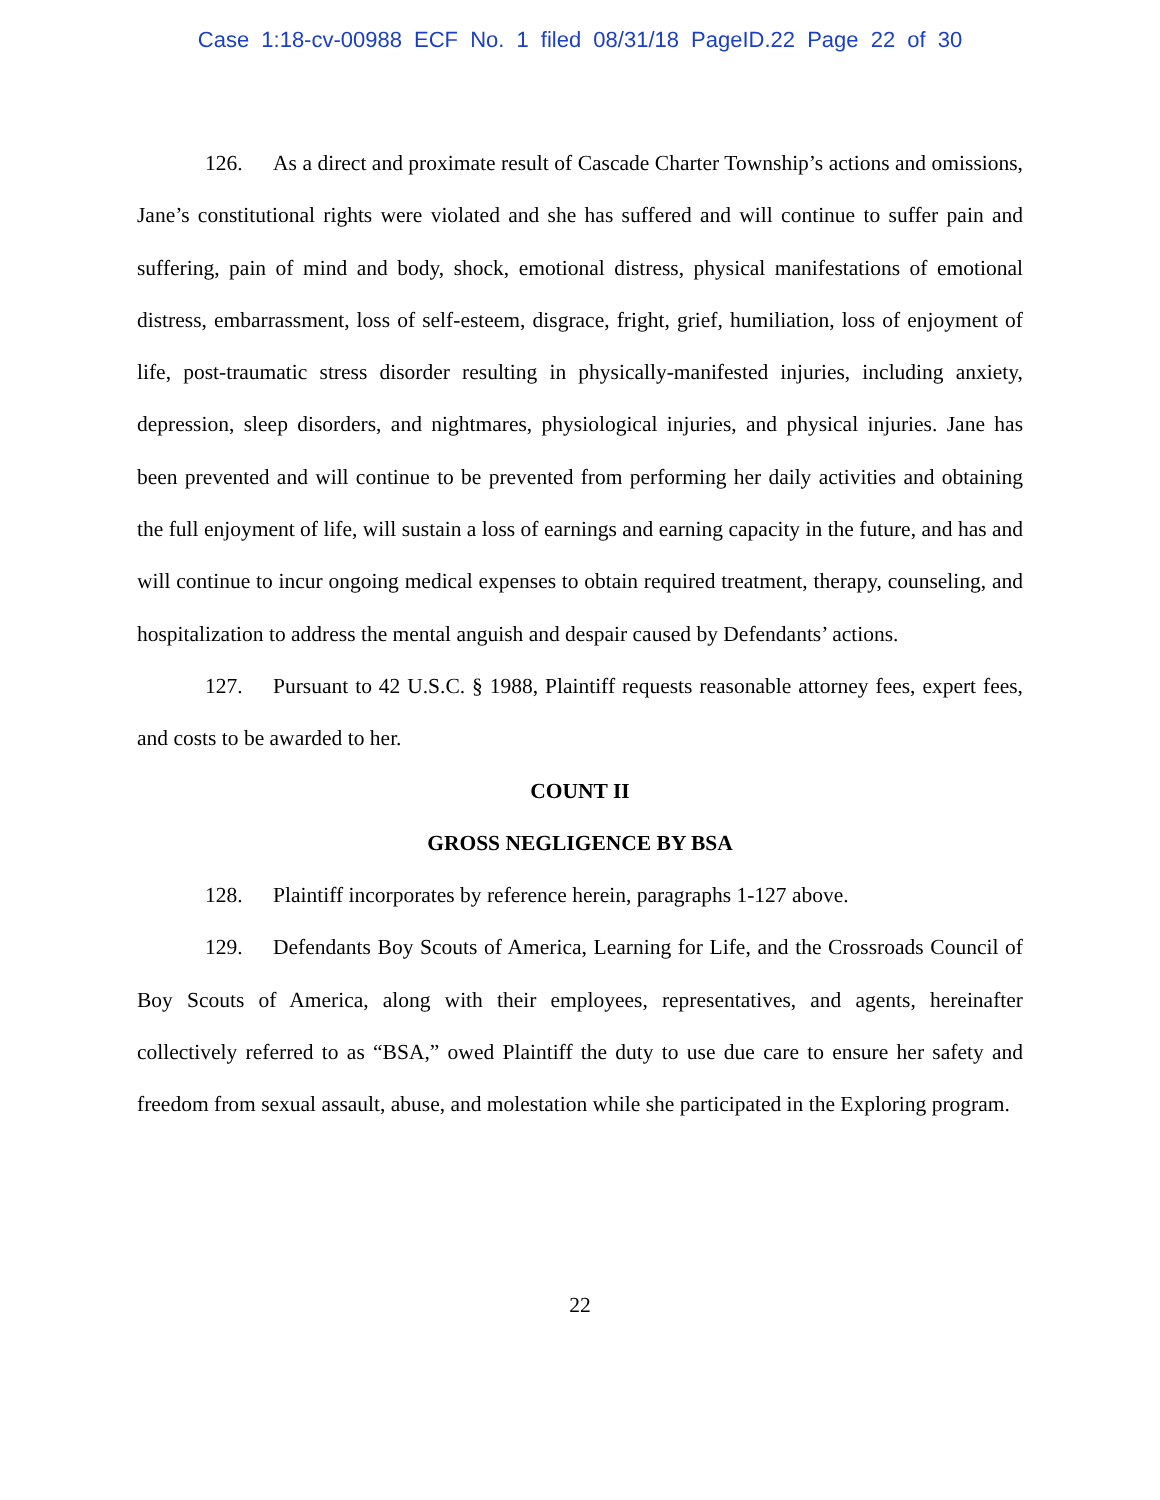Case 1:18-cv-00988 ECF No. 1 filed 08/31/18 PageID.22 Page 22 of 30
126. As a direct and proximate result of Cascade Charter Township’s actions and omissions, Jane’s constitutional rights were violated and she has suffered and will continue to suffer pain and suffering, pain of mind and body, shock, emotional distress, physical manifestations of emotional distress, embarrassment, loss of self-esteem, disgrace, fright, grief, humiliation, loss of enjoyment of life, post-traumatic stress disorder resulting in physically-manifested injuries, including anxiety, depression, sleep disorders, and nightmares, physiological injuries, and physical injuries. Jane has been prevented and will continue to be prevented from performing her daily activities and obtaining the full enjoyment of life, will sustain a loss of earnings and earning capacity in the future, and has and will continue to incur ongoing medical expenses to obtain required treatment, therapy, counseling, and hospitalization to address the mental anguish and despair caused by Defendants’ actions.
127. Pursuant to 42 U.S.C. § 1988, Plaintiff requests reasonable attorney fees, expert fees, and costs to be awarded to her.
COUNT II
GROSS NEGLIGENCE BY BSA
128. Plaintiff incorporates by reference herein, paragraphs 1-127 above.
129. Defendants Boy Scouts of America, Learning for Life, and the Crossroads Council of Boy Scouts of America, along with their employees, representatives, and agents, hereinafter collectively referred to as “BSA,” owed Plaintiff the duty to use due care to ensure her safety and freedom from sexual assault, abuse, and molestation while she participated in the Exploring program.
22